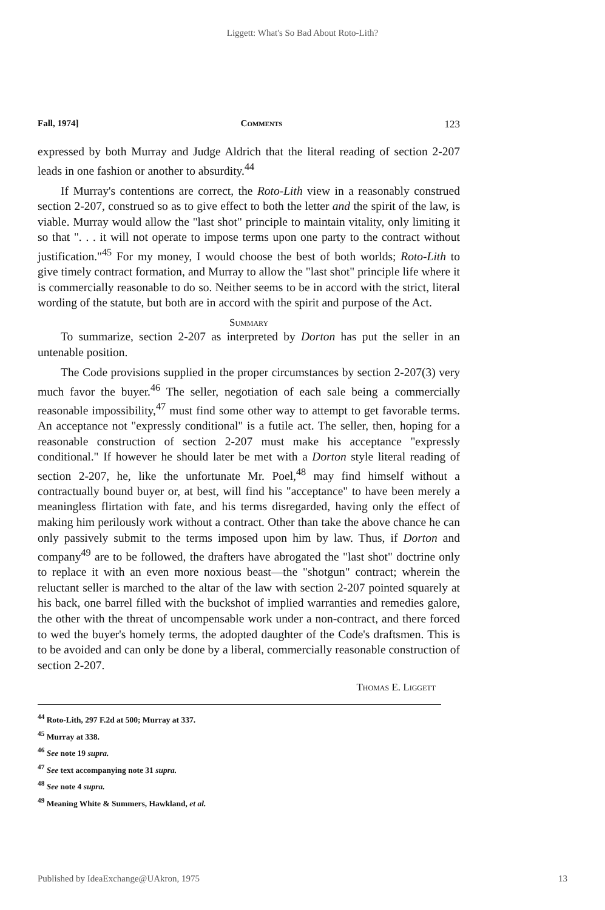Liggett: What's So Bad About Roto-Lith?
Fall, 1974] Comments 123
expressed by both Murray and Judge Aldrich that the literal reading of section 2-207 leads in one fashion or another to absurdity.<sup>44</sup>
If Murray's contentions are correct, the Roto-Lith view in a reasonably construed section 2-207, construed so as to give effect to both the letter and the spirit of the law, is viable. Murray would allow the "last shot" principle to maintain vitality, only limiting it so that ". . . it will not operate to impose terms upon one party to the contract without justification."<sup>45</sup> For my money, I would choose the best of both worlds; Roto-Lith to give timely contract formation, and Murray to allow the "last shot" principle life where it is commercially reasonable to do so. Neither seems to be in accord with the strict, literal wording of the statute, but both are in accord with the spirit and purpose of the Act.
Summary
To summarize, section 2-207 as interpreted by Dorton has put the seller in an untenable position.
The Code provisions supplied in the proper circumstances by section 2-207(3) very much favor the buyer.<sup>46</sup> The seller, negotiation of each sale being a commercially reasonable impossibility,<sup>47</sup> must find some other way to attempt to get favorable terms. An acceptance not "expressly conditional" is a futile act. The seller, then, hoping for a reasonable construction of section 2-207 must make his acceptance "expressly conditional." If however he should later be met with a Dorton style literal reading of section 2-207, he, like the unfortunate Mr. Poel,<sup>48</sup> may find himself without a contractually bound buyer or, at best, will find his "acceptance" to have been merely a meaningless flirtation with fate, and his terms disregarded, having only the effect of making him perilously work without a contract. Other than take the above chance he can only passively submit to the terms imposed upon him by law. Thus, if Dorton and company<sup>49</sup> are to be followed, the drafters have abrogated the "last shot" doctrine only to replace it with an even more noxious beast—the "shotgun" contract; wherein the reluctant seller is marched to the altar of the law with section 2-207 pointed squarely at his back, one barrel filled with the buckshot of implied warranties and remedies galore, the other with the threat of uncompensable work under a non-contract, and there forced to wed the buyer's homely terms, the adopted daughter of the Code's draftsmen. This is to be avoided and can only be done by a liberal, commercially reasonable construction of section 2-207.
Thomas E. Liggett
<sup>44</sup> Roto-Lith, 297 F.2d at 500; Murray at 337.
<sup>45</sup> Murray at 338.
<sup>46</sup> See note 19 supra.
<sup>47</sup> See text accompanying note 31 supra.
<sup>48</sup> See note 4 supra.
<sup>49</sup> Meaning White & Summers, Hawkland, et al.
Published by IdeaExchange@UAkron, 1975 13